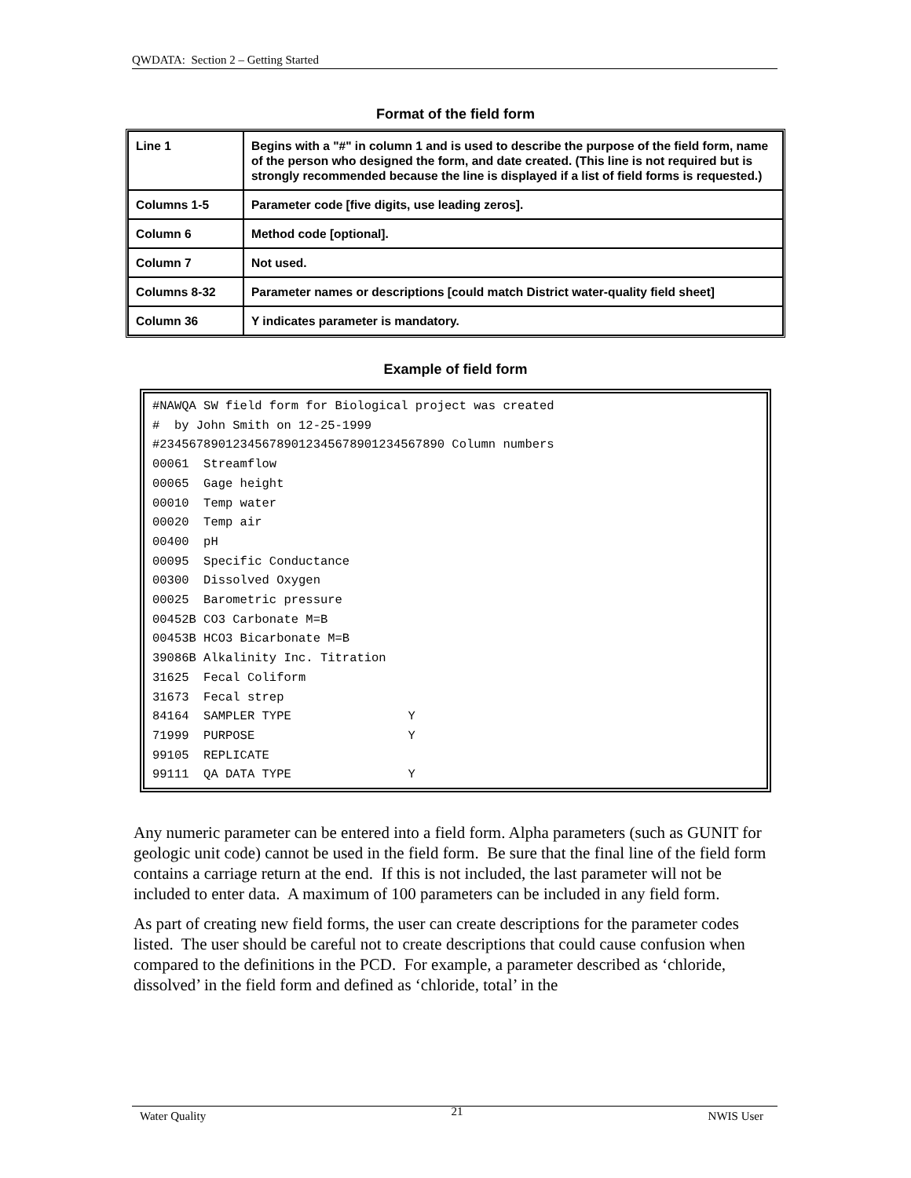QWDATA: Section 2 – Getting Started
Format of the field form
| Line 1 | Begins with a "#" in column 1 and is used to describe the purpose of the field form, name of the person who designed the form, and date created. (This line is not required but is strongly recommended because the line is displayed if a list of field forms is requested.) |
| Columns 1-5 | Parameter code [five digits, use leading zeros]. |
| Column 6 | Method code [optional]. |
| Column 7 | Not used. |
| Columns 8-32 | Parameter names or descriptions [could match District water-quality field sheet] |
| Column 36 | Y indicates parameter is mandatory. |
Example of field form
#NAWQA SW field form for Biological project was created # by John Smith on 12-25-1999 #234567890123456789012345678901234567890 Column numbers 00061 Streamflow 00065 Gage height 00010 Temp water 00020 Temp air 00400 pH 00095 Specific Conductance 00300 Dissolved Oxygen 00025 Barometric pressure 00452B CO3 Carbonate M=B 00453B HCO3 Bicarbonate M=B 39086B Alkalinity Inc. Titration 31625 Fecal Coliform 31673 Fecal strep 84164 SAMPLER TYPE Y 71999 PURPOSE Y 99105 REPLICATE 99111 QA DATA TYPE Y
Any numeric parameter can be entered into a field form. Alpha parameters (such as GUNIT for geologic unit code) cannot be used in the field form. Be sure that the final line of the field form contains a carriage return at the end. If this is not included, the last parameter will not be included to enter data. A maximum of 100 parameters can be included in any field form.
As part of creating new field forms, the user can create descriptions for the parameter codes listed. The user should be careful not to create descriptions that could cause confusion when compared to the definitions in the PCD. For example, a parameter described as ‘chloride, dissolved’ in the field form and defined as ‘chloride, total’ in the
Water Quality 21 NWIS User